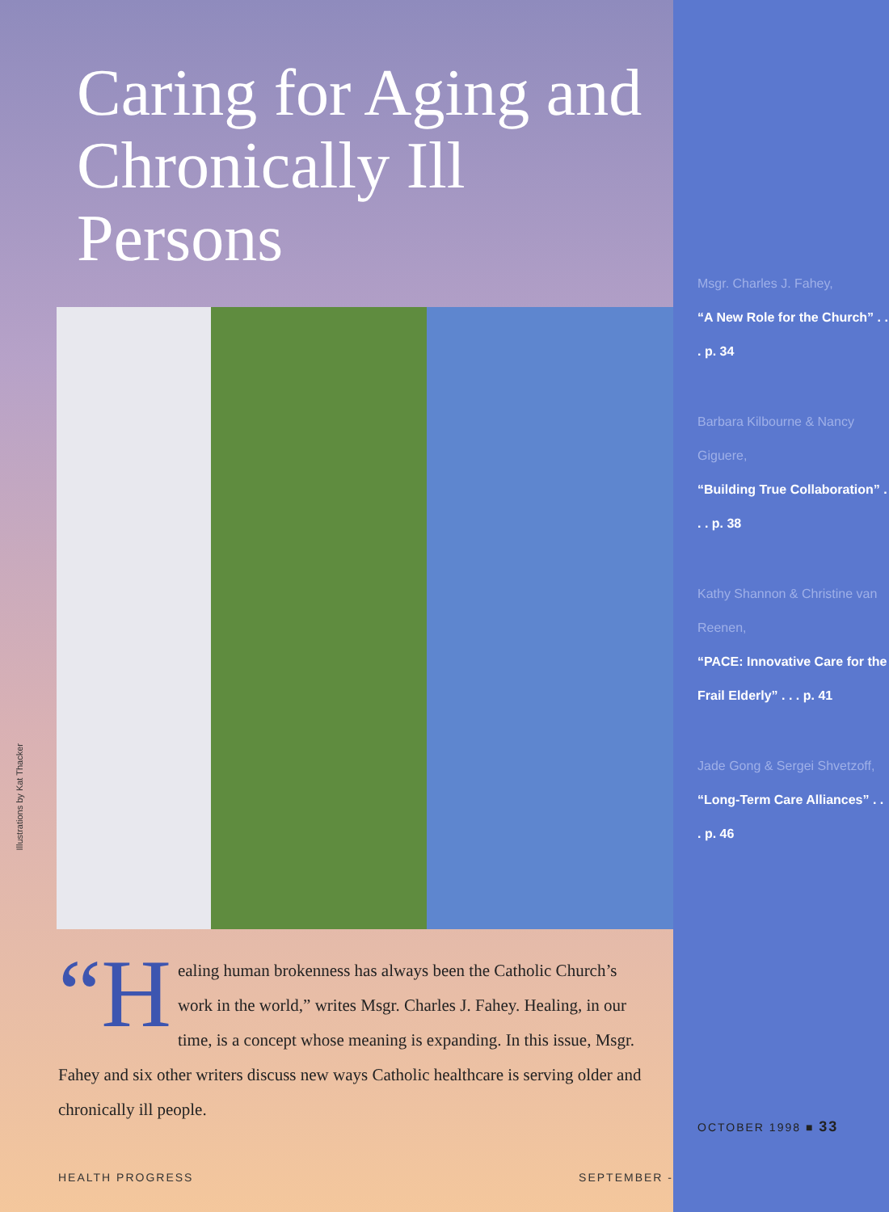Caring for Aging and
Chronically Ill Persons
Illustrations by Kat Thacker
“H ealing human brokenness has always been the Catholic Church’s work in the world,” writes Msgr. Charles J. Fahey. Healing, in our time, is a concept whose meaning is expanding. In this issue, Msgr. Fahey and six other writers discuss new ways Catholic healthcare is serving older and chronically ill people.
HEALTH PROGRESS SEPTEMBER -
Msgr. Charles J. Fahey,
“A New Role for the Church” . . . p. 34
Barbara Kilbourne & Nancy Giguere,
“Building True Collaboration” . . . p. 38
Kathy Shannon & Christine van Reenen,
“PACE: Innovative Care for the Frail Elderly” . . . p. 41
Jade Gong & Sergei Shvetzoff, “Long-Term Care Alliances” . . . p. 46
OCTOBER 1998 ■ 33